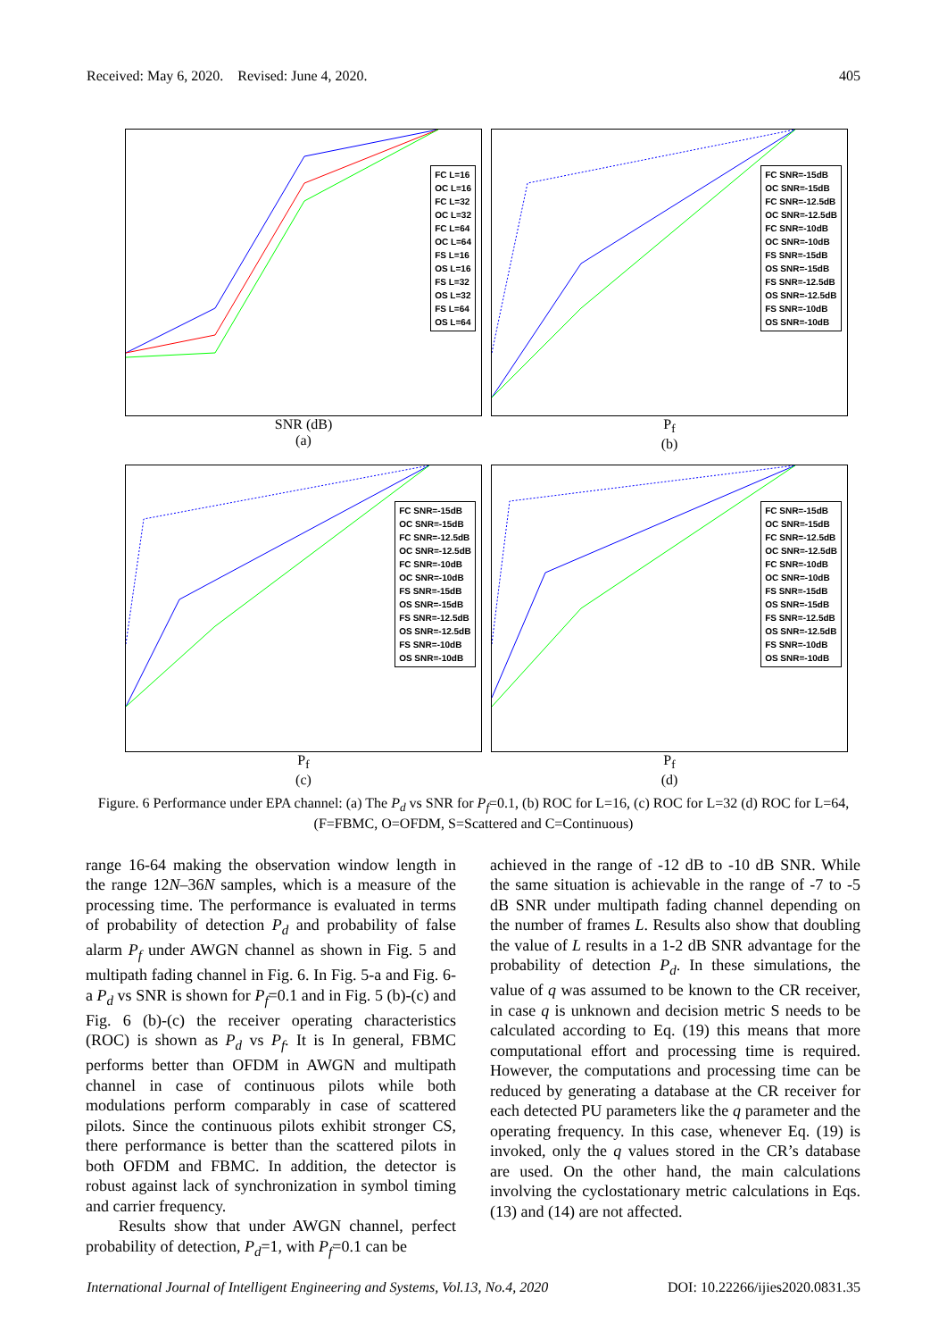Received: May 6, 2020. Revised: June 4, 2020. 405
FC L=16
OC L=16
FC L=32
OC L=32
FC L=64
OC L=64
FS L=16
OS L=16
FS L=32
OS L=32
FS L=64
OS L=64
SNR (dB)
(a)
FC SNR=-15dB
OC SNR=-15dB
FC SNR=-12.5dB
OC SNR=-12.5dB
FC SNR=-10dB
OC SNR=-10dB
FS SNR=-15dB
OS SNR=-15dB
FS SNR=-12.5dB
OS SNR=-12.5dB
FS SNR=-10dB
OS SNR=-10dB
P<sub>f</sub>
(b)
FC SNR=-15dB
OC SNR=-15dB
FC SNR=-12.5dB
OC SNR=-12.5dB
FC SNR=-10dB
OC SNR=-10dB
FS SNR=-15dB
OS SNR=-15dB
FS SNR=-12.5dB
OS SNR=-12.5dB
FS SNR=-10dB
OS SNR=-10dB
P<sub>f</sub>
(c)
FC SNR=-15dB
OC SNR=-15dB
FC SNR=-12.5dB
OC SNR=-12.5dB
FC SNR=-10dB
OC SNR=-10dB
FS SNR=-15dB
OS SNR=-15dB
FS SNR=-12.5dB
OS SNR=-12.5dB
FS SNR=-10dB
OS SNR=-10dB
P<sub>f</sub>
(d)
Figure. 6 Performance under EPA channel: (a) The P<sub>d</sub> vs SNR for P<sub>f</sub>=0.1, (b) ROC for L=16, (c) ROC for L=32 (d) ROC for L=64, (F=FBMC, O=OFDM, S=Scattered and C=Continuous)
range 16-64 making the observation window length in the range 12N–36N samples, which is a measure of the processing time. The performance is evaluated in terms of probability of detection P<sub>d</sub> and probability of false alarm P<sub>f</sub> under AWGN channel as shown in Fig. 5 and multipath fading channel in Fig. 6. In Fig. 5-a and Fig. 6-a P<sub>d</sub> vs SNR is shown for P<sub>f</sub>=0.1 and in Fig. 5 (b)-(c) and Fig. 6 (b)-(c) the receiver operating characteristics (ROC) is shown as P<sub>d</sub> vs P<sub>f</sub>. It is In general, FBMC performs better than OFDM in AWGN and multipath channel in case of continuous pilots while both modulations perform comparably in case of scattered pilots. Since the continuous pilots exhibit stronger CS, there performance is better than the scattered pilots in both OFDM and FBMC. In addition, the detector is robust against lack of synchronization in symbol timing and carrier frequency.
Results show that under AWGN channel, perfect probability of detection, P<sub>d</sub>=1, with P<sub>f</sub>=0.1 can be
achieved in the range of -12 dB to -10 dB SNR. While the same situation is achievable in the range of -7 to -5 dB SNR under multipath fading channel depending on the number of frames L. Results also show that doubling the value of L results in a 1-2 dB SNR advantage for the probability of detection P<sub>d</sub>. In these simulations, the value of q was assumed to be known to the CR receiver, in case q is unknown and decision metric S needs to be calculated according to Eq. (19) this means that more computational effort and processing time is required. However, the computations and processing time can be reduced by generating a database at the CR receiver for each detected PU parameters like the q parameter and the operating frequency. In this case, whenever Eq. (19) is invoked, only the q values stored in the CR’s database are used. On the other hand, the main calculations involving the cyclostationary metric calculations in Eqs. (13) and (14) are not affected.
International Journal of Intelligent Engineering and Systems, Vol.13, No.4, 2020 DOI: 10.22266/ijies2020.0831.35